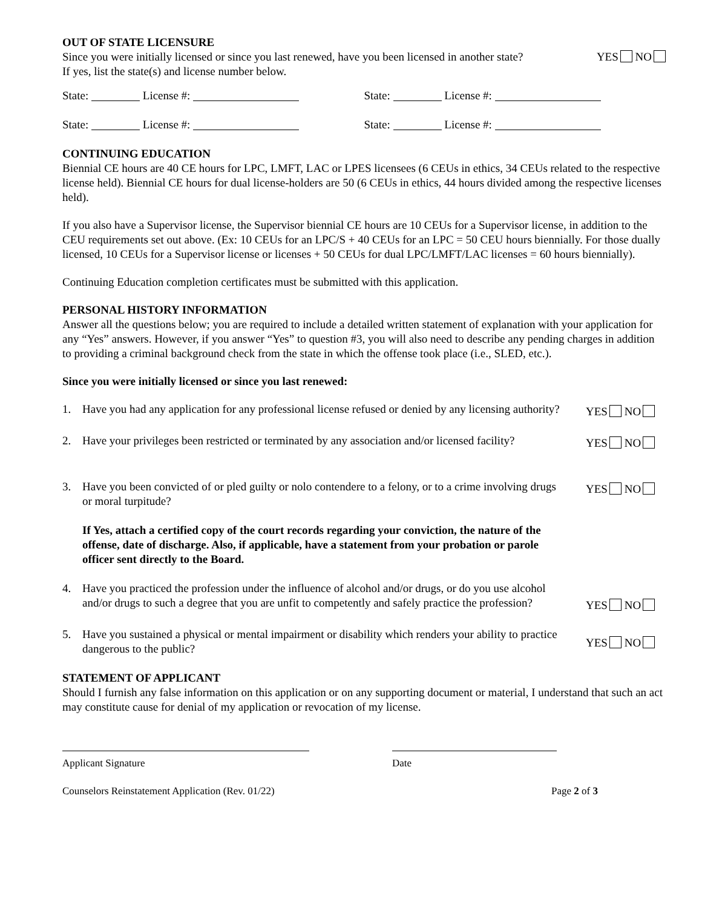OUT OF STATE LICENSURE
Since you were initially licensed or since you last renewed, have you been licensed in another state? YES NO
If yes, list the state(s) and license number below.
State: License #: State: License #:
State: License #: State: License #:
CONTINUING EDUCATION
Biennial CE hours are 40 CE hours for LPC, LMFT, LAC or LPES licensees (6 CEUs in ethics, 34 CEUs related to the respective license held). Biennial CE hours for dual license-holders are 50 (6 CEUs in ethics, 44 hours divided among the respective licenses held).
If you also have a Supervisor license, the Supervisor biennial CE hours are 10 CEUs for a Supervisor license, in addition to the CEU requirements set out above. (Ex: 10 CEUs for an LPC/S + 40 CEUs for an LPC = 50 CEU hours biennially. For those dually licensed, 10 CEUs for a Supervisor license or licenses + 50 CEUs for dual LPC/LMFT/LAC licenses = 60 hours biennially).
Continuing Education completion certificates must be submitted with this application.
PERSONAL HISTORY INFORMATION
Answer all the questions below; you are required to include a detailed written statement of explanation with your application for any “Yes” answers. However, if you answer “Yes” to question #3, you will also need to describe any pending charges in addition to providing a criminal background check from the state in which the offense took place (i.e., SLED, etc.).
Since you were initially licensed or since you last renewed:
1. Have you had any application for any professional license refused or denied by any licensing authority? YES NO
2. Have your privileges been restricted or terminated by any association and/or licensed facility? YES NO
3. Have you been convicted of or pled guilty or nolo contendere to a felony, or to a crime involving drugs or moral turpitude? YES NO
If Yes, attach a certified copy of the court records regarding your conviction, the nature of the offense, date of discharge. Also, if applicable, have a statement from your probation or parole officer sent directly to the Board.
4. Have you practiced the profession under the influence of alcohol and/or drugs, or do you use alcohol and/or drugs to such a degree that you are unfit to competently and safely practice the profession? YES NO
5. Have you sustained a physical or mental impairment or disability which renders your ability to practice dangerous to the public? YES NO
STATEMENT OF APPLICANT
Should I furnish any false information on this application or on any supporting document or material, I understand that such an act may constitute cause for denial of my application or revocation of my license.
Applicant Signature Date
Counselors Reinstatement Application (Rev. 01/22) Page 2 of 3